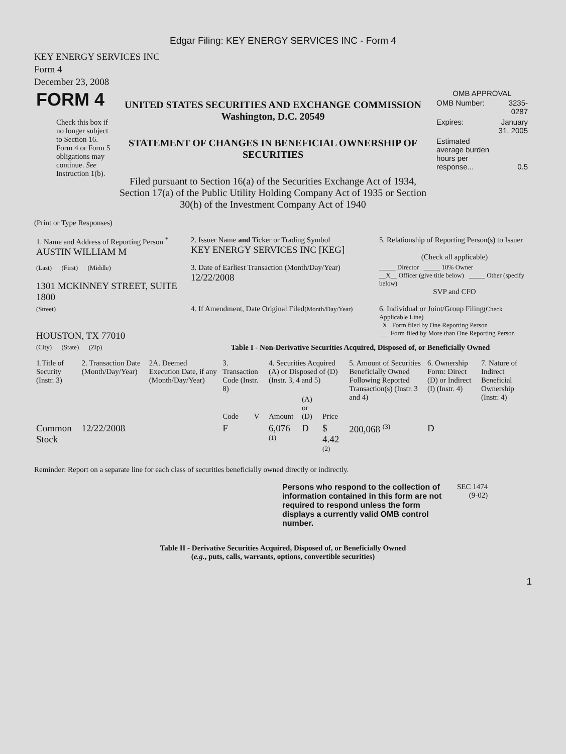Edgar Filing: KEY ENERGY SERVICES INC - Form 4
KEY ENERGY SERVICES INC
Form 4
December 23, 2008
| FORM 4 Check this box if no longer subject to Section 16. Form 4 or Form 5 obligations may continue. See Instruction 1(b). | UNITED STATES SECURITIES AND EXCHANGE COMMISSION Washington, D.C. 20549 STATEMENT OF CHANGES IN BENEFICIAL OWNERSHIP OF SECURITIES Filed pursuant to Section 16(a) of the Securities Exchange Act of 1934, Section 17(a) of the Public Utility Holding Company Act of 1935 or Section 30(h) of the Investment Company Act of 1940 | OMB APPROVAL / OMB Number: / 3235-0287 / / Expires: / January 31, 2005 / / Estimated average burden hours per response... / 0.5 / |
(Print or Type Responses)
| 1. Name and Address of Reporting Person <sup>*</sup> AUSTIN WILLIAM M | 2. Issuer Name and Ticker or Trading Symbol KEY ENERGY SERVICES INC [KEG] | 5. Relationship of Reporting Person(s) to Issuer (Check all applicable) |
| (Last) (First) (Middle) 1301 MCKINNEY STREET, SUITE 1800 | 3. Date of Earliest Transaction (Month/Day/Year) 12/22/2008 | _____ Director _____ 10% Owner __X__ Officer (give title below) _____ Other (specify below) SVP and CFO |
| (Street) HOUSTON, TX 77010 | 4. If Amendment, Date Original Filed (Month/Day/Year) | 6. Individual or Joint/Group Filing (Check Applicable Line) _X_ Form filed by One Reporting Person ___ Form filed by More than One Reporting Person |
| (City) (State) (Zip) | Table I - Non-Derivative Securities Acquired, Disposed of, or Beneficially Owned | |
| 1.Title of Security (Instr. 3) | 2. Transaction Date (Month/Day/Year) | 2A. Deemed Execution Date, if any (Month/Day/Year) | 3. Transaction Code (Instr. 8) | | 4. Securities Acquired (A) or Disposed of (D) (Instr. 3, 4 and 5) | | | 5. Amount of Securities Beneficially Owned Following Reported Transaction(s) (Instr. 3 and 4) | 6. Ownership Form: Direct (D) or Indirect (I) (Instr. 4) | 7. Nature of Indirect Beneficial Ownership (Instr. 4) |
| --- | --- | --- | --- | --- | --- | --- | --- | --- | --- | --- |
| | | | Code | V | Amount | (A) or (D) | Price | | | |
| Common Stock | 12/22/2008 | | F | | 6,076 <sup>(1)</sup> | D | $ 4.42 <sup>(2)</sup> | 200,068 <sup>(3)</sup> | D | |
Reminder: Report on a separate line for each class of securities beneficially owned directly or indirectly.
| Persons who respond to the collection of information contained in this form are not required to respond unless the form displays a currently valid OMB control number. | SEC 1474 (9-02) |
Table II - Derivative Securities Acquired, Disposed of, or Beneficially Owned
(e.g., puts, calls, warrants, options, convertible securities)
1